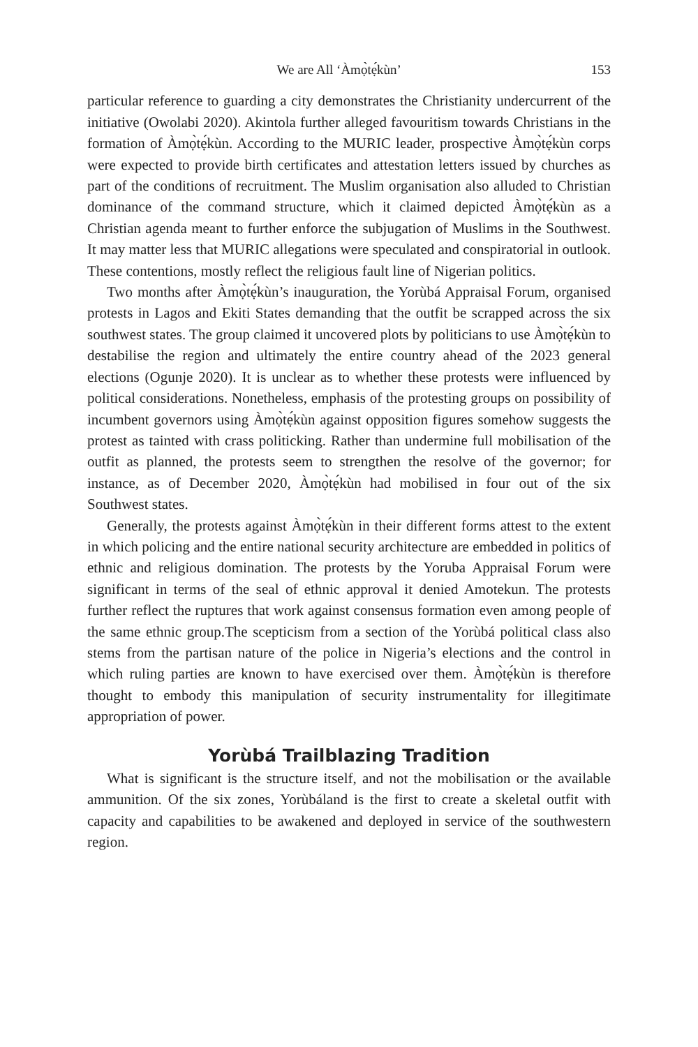We are All ‘Àmọ̀tẹ́kùn’ 153
particular reference to guarding a city demonstrates the Christianity under­current of the initiative (Owolabi 2020). Akintola further alleged favouritism towards Christians in the formation of Àmọ̀tẹ́kùn. According to the MURIC leader, prospective Àmọ̀tẹ́kùn corps were expected to provide birth certifi­cates and attestation letters issued by churches as part of the conditions of re­cruitment. The Muslim organisation also alluded to Christian dominance of the command structure, which it claimed depicted Àmọ̀tẹ́kùn as a Christian agenda meant to further enforce the subjugation of Muslims in the Southwest. It may matter less that MURIC allegations were speculated and conspirato­rial in outlook. These contentions, mostly reflect the religious fault line of Nigerian politics.
Two months after Àmọ̀tẹ́kùn’s inauguration, the Yorùbá Appraisal Forum, organised protests in Lagos and Ekiti States demanding that the outfit be scrapped across the six southwest states. The group claimed it uncovered plots by politicians to use Àmọ̀tẹ́kùn to destabilise the region and ultimately the entire country ahead of the 2023 general elections (Ogunje 2020). It is un­clear as to whether these protests were influenced by political considerations. Nonetheless, emphasis of the protesting groups on possibility of incumbent governors using Àmọ̀tẹ́kùn against opposition figures somehow suggests the protest as tainted with crass politicking. Rather than undermine full mobili­sation of the outfit as planned, the protests seem to strengthen the resolve of the governor; for instance, as of December 2020, Àmọ̀tẹ́kùn had mobilised in four out of the six Southwest states.
Generally, the protests against Àmọ̀tẹ́kùn in their different forms attest to the extent in which policing and the entire national security architecture are embedded in politics of ethnic and religious domination. The protests by the Yoruba Appraisal Forum were significant in terms of the seal of ethnic ap­proval it denied Amotekun. The protests further reflect the ruptures that work against consensus formation even among people of the same ethnic group.The scepticism from a section of the Yorùbá political class also stems from the partisan nature of the police in Nigeria’s elections and the control in which ruling parties are known to have exercised over them. Àmọ̀tẹ́kùn is therefore thought to embody this manipulation of security instrumentality for illegiti­mate appropriation of power.
Yorùbá Trailblazing Tradition
What is significant is the structure itself, and not the mobilisation or the available ammunition. Of the six zones, Yorùbáland is the first to create a skeletal outfit with capacity and capabilities to be awakened and deployed in service of the southwestern region.